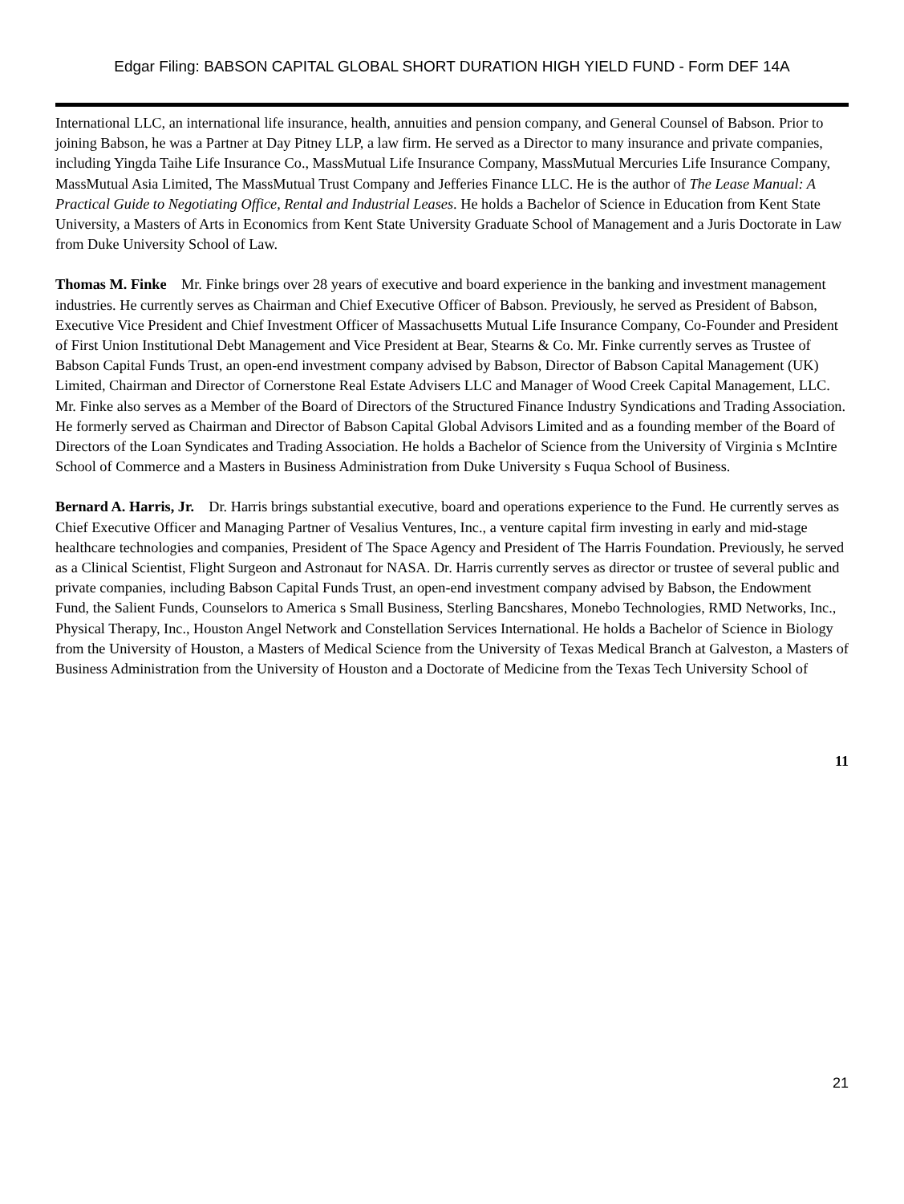Edgar Filing: BABSON CAPITAL GLOBAL SHORT DURATION HIGH YIELD FUND - Form DEF 14A
International LLC, an international life insurance, health, annuities and pension company, and General Counsel of Babson. Prior to joining Babson, he was a Partner at Day Pitney LLP, a law firm. He served as a Director to many insurance and private companies, including Yingda Taihe Life Insurance Co., MassMutual Life Insurance Company, MassMutual Mercuries Life Insurance Company, MassMutual Asia Limited, The MassMutual Trust Company and Jefferies Finance LLC. He is the author of The Lease Manual: A Practical Guide to Negotiating Office, Rental and Industrial Leases. He holds a Bachelor of Science in Education from Kent State University, a Masters of Arts in Economics from Kent State University Graduate School of Management and a Juris Doctorate in Law from Duke University School of Law.
Thomas M. Finke Mr. Finke brings over 28 years of executive and board experience in the banking and investment management industries. He currently serves as Chairman and Chief Executive Officer of Babson. Previously, he served as President of Babson, Executive Vice President and Chief Investment Officer of Massachusetts Mutual Life Insurance Company, Co-Founder and President of First Union Institutional Debt Management and Vice President at Bear, Stearns & Co. Mr. Finke currently serves as Trustee of Babson Capital Funds Trust, an open-end investment company advised by Babson, Director of Babson Capital Management (UK) Limited, Chairman and Director of Cornerstone Real Estate Advisers LLC and Manager of Wood Creek Capital Management, LLC. Mr. Finke also serves as a Member of the Board of Directors of the Structured Finance Industry Syndications and Trading Association. He formerly served as Chairman and Director of Babson Capital Global Advisors Limited and as a founding member of the Board of Directors of the Loan Syndicates and Trading Association. He holds a Bachelor of Science from the University of Virginia s McIntire School of Commerce and a Masters in Business Administration from Duke University s Fuqua School of Business.
Bernard A. Harris, Jr. Dr. Harris brings substantial executive, board and operations experience to the Fund. He currently serves as Chief Executive Officer and Managing Partner of Vesalius Ventures, Inc., a venture capital firm investing in early and mid-stage healthcare technologies and companies, President of The Space Agency and President of The Harris Foundation. Previously, he served as a Clinical Scientist, Flight Surgeon and Astronaut for NASA. Dr. Harris currently serves as director or trustee of several public and private companies, including Babson Capital Funds Trust, an open-end investment company advised by Babson, the Endowment Fund, the Salient Funds, Counselors to America s Small Business, Sterling Bancshares, Monebo Technologies, RMD Networks, Inc., Physical Therapy, Inc., Houston Angel Network and Constellation Services International. He holds a Bachelor of Science in Biology from the University of Houston, a Masters of Medical Science from the University of Texas Medical Branch at Galveston, a Masters of Business Administration from the University of Houston and a Doctorate of Medicine from the Texas Tech University School of
11
21